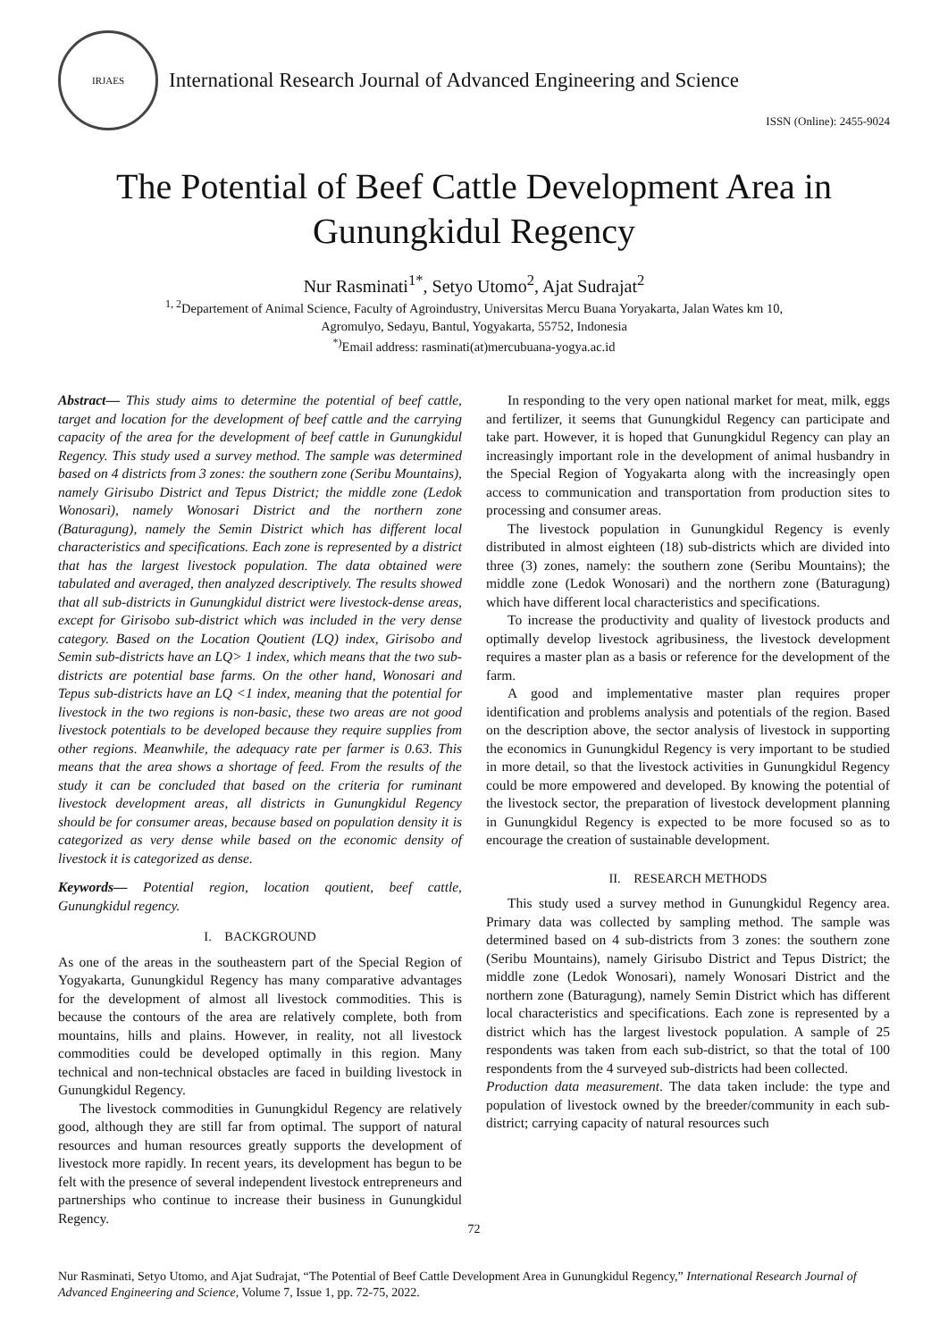IRJAES
International Research Journal of Advanced Engineering and Science
ISSN (Online): 2455-9024
The Potential of Beef Cattle Development Area in Gunungkidul Regency
Nur Rasminati<sup>1*</sup>, Setyo Utomo<sup>2</sup>, Ajat Sudrajat<sup>2</sup>
<sup>1, 2</sup>Departement of Animal Science, Faculty of Agroindustry, Universitas Mercu Buana Yoryakarta, Jalan Wates km 10,
Agromulyo, Sedayu, Bantul, Yogyakarta, 55752, Indonesia
<sup>*)</sup> Email address: rasminati(at)mercubuana-yogya.ac.id
Abstract— This study aims to determine the potential of beef cattle, target and location for the development of beef cattle and the carrying capacity of the area for the development of beef cattle in Gunungkidul Regency. This study used a survey method. The sample was determined based on 4 districts from 3 zones: the southern zone (Seribu Mountains), namely Girisubo District and Tepus District; the middle zone (Ledok Wonosari), namely Wonosari District and the northern zone (Baturagung), namely the Semin District which has different local characteristics and specifications. Each zone is represented by a district that has the largest livestock population. The data obtained were tabulated and averaged, then analyzed descriptively. The results showed that all sub-districts in Gunungkidul district were livestock-dense areas, except for Girisobo sub-district which was included in the very dense category. Based on the Location Qoutient (LQ) index, Girisobo and Semin sub-districts have an LQ> 1 index, which means that the two sub-districts are potential base farms. On the other hand, Wonosari and Tepus sub-districts have an LQ <1 index, meaning that the potential for livestock in the two regions is non-basic, these two areas are not good livestock potentials to be developed because they require supplies from other regions. Meanwhile, the adequacy rate per farmer is 0.63. This means that the area shows a shortage of feed. From the results of the study it can be concluded that based on the criteria for ruminant livestock development areas, all districts in Gunungkidul Regency should be for consumer areas, because based on population density it is categorized as very dense while based on the economic density of livestock it is categorized as dense.
Keywords— Potential region, location qoutient, beef cattle, Gunungkidul regency.
I. BACKGROUND
As one of the areas in the southeastern part of the Special Region of Yogyakarta, Gunungkidul Regency has many comparative advantages for the development of almost all livestock commodities. This is because the contours of the area are relatively complete, both from mountains, hills and plains. However, in reality, not all livestock commodities could be developed optimally in this region. Many technical and non-technical obstacles are faced in building livestock in Gunungkidul Regency.
The livestock commodities in Gunungkidul Regency are relatively good, although they are still far from optimal. The support of natural resources and human resources greatly supports the development of livestock more rapidly. In recent years, its development has begun to be felt with the presence of several independent livestock entrepreneurs and partnerships who continue to increase their business in Gunungkidul Regency.
In responding to the very open national market for meat, milk, eggs and fertilizer, it seems that Gunungkidul Regency can participate and take part. However, it is hoped that Gunungkidul Regency can play an increasingly important role in the development of animal husbandry in the Special Region of Yogyakarta along with the increasingly open access to communication and transportation from production sites to processing and consumer areas.
The livestock population in Gunungkidul Regency is evenly distributed in almost eighteen (18) sub-districts which are divided into three (3) zones, namely: the southern zone (Seribu Mountains); the middle zone (Ledok Wonosari) and the northern zone (Baturagung) which have different local characteristics and specifications.
To increase the productivity and quality of livestock products and optimally develop livestock agribusiness, the livestock development requires a master plan as a basis or reference for the development of the farm.
A good and implementative master plan requires proper identification and problems analysis and potentials of the region. Based on the description above, the sector analysis of livestock in supporting the economics in Gunungkidul Regency is very important to be studied in more detail, so that the livestock activities in Gunungkidul Regency could be more empowered and developed. By knowing the potential of the livestock sector, the preparation of livestock development planning in Gunungkidul Regency is expected to be more focused so as to encourage the creation of sustainable development.
II. RESEARCH METHODS
This study used a survey method in Gunungkidul Regency area. Primary data was collected by sampling method. The sample was determined based on 4 sub-districts from 3 zones: the southern zone (Seribu Mountains), namely Girisubo District and Tepus District; the middle zone (Ledok Wonosari), namely Wonosari District and the northern zone (Baturagung), namely Semin District which has different local characteristics and specifications. Each zone is represented by a district which has the largest livestock population. A sample of 25 respondents was taken from each sub-district, so that the total of 100 respondents from the 4 surveyed sub-districts had been collected.
Production data measurement. The data taken include: the type and population of livestock owned by the breeder/community in each sub-district; carrying capacity of natural resources such
72
Nur Rasminati, Setyo Utomo, and Ajat Sudrajat, “The Potential of Beef Cattle Development Area in Gunungkidul Regency,” International Research Journal of Advanced Engineering and Science, Volume 7, Issue 1, pp. 72-75, 2022.